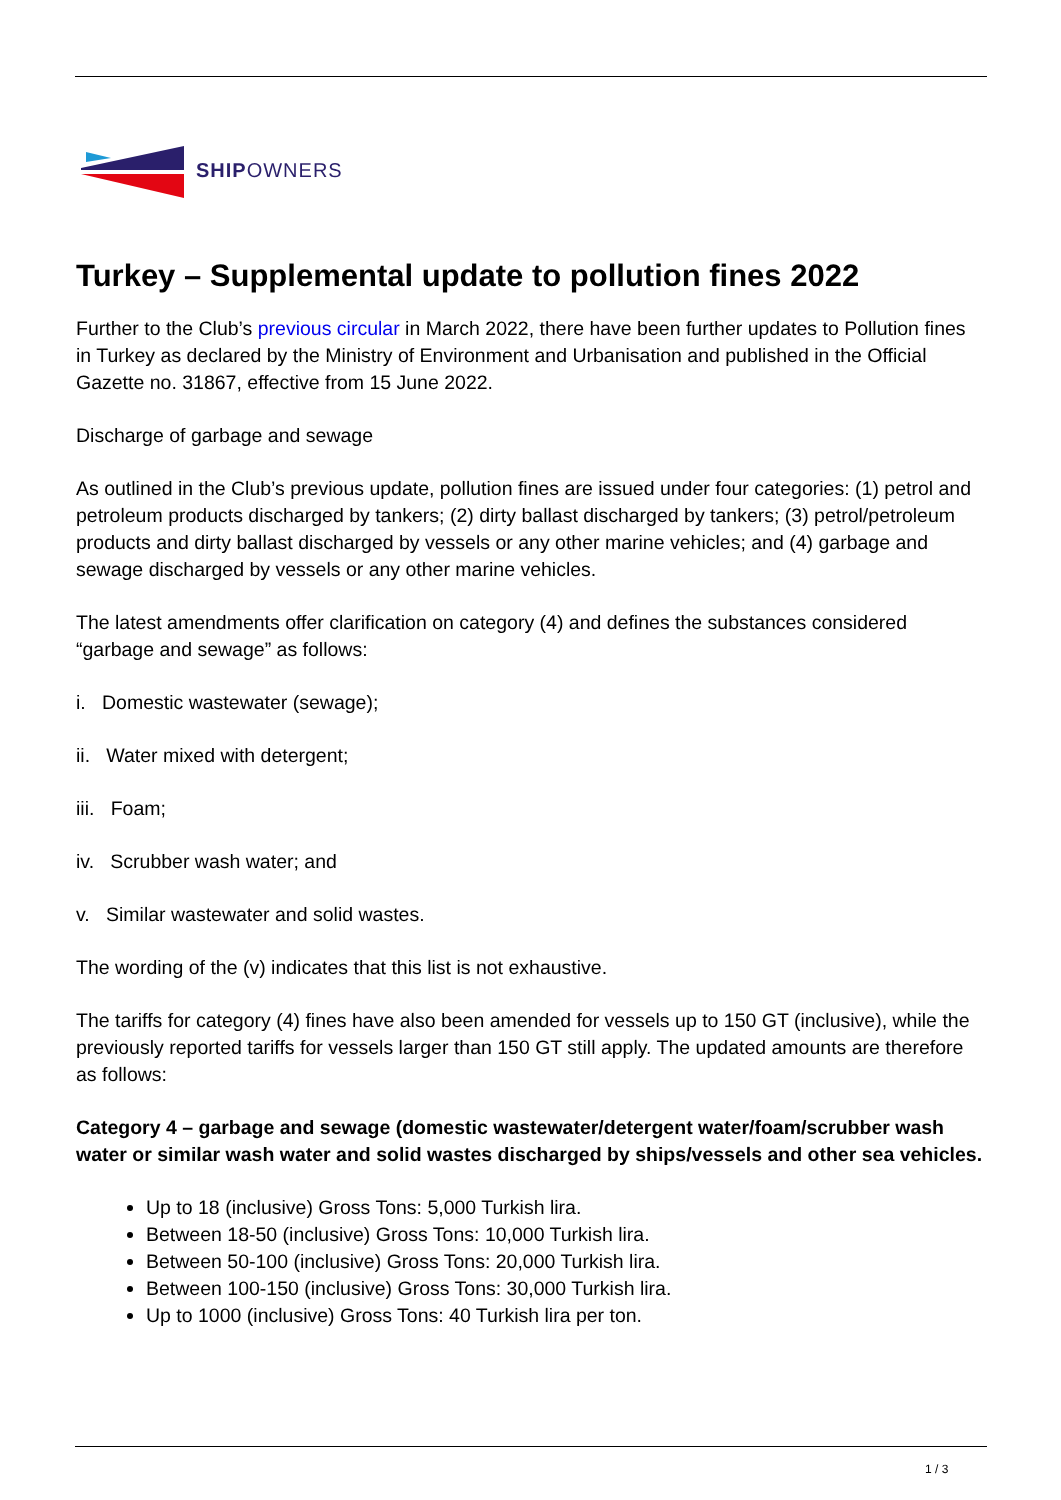SHIPOWNERS
Turkey – Supplemental update to pollution fines 2022
Further to the Club’s previous circular in March 2022, there have been further updates to Pollution fines in Turkey as declared by the Ministry of Environment and Urbanisation and published in the Official Gazette no. 31867, effective from 15 June 2022.
Discharge of garbage and sewage
As outlined in the Club’s previous update, pollution fines are issued under four categories: (1) petrol and petroleum products discharged by tankers; (2) dirty ballast discharged by tankers; (3) petrol/petroleum products and dirty ballast discharged by vessels or any other marine vehicles; and (4) garbage and sewage discharged by vessels or any other marine vehicles.
The latest amendments offer clarification on category (4) and defines the substances considered “garbage and sewage” as follows:
i. Domestic wastewater (sewage);
ii. Water mixed with detergent;
iii. Foam;
iv. Scrubber wash water; and
v. Similar wastewater and solid wastes.
The wording of the (v) indicates that this list is not exhaustive.
The tariffs for category (4) fines have also been amended for vessels up to 150 GT (inclusive), while the previously reported tariffs for vessels larger than 150 GT still apply. The updated amounts are therefore as follows:
Category 4 – garbage and sewage (domestic wastewater/detergent water/foam/scrubber wash water or similar wash water and solid wastes discharged by ships/vessels and other sea vehicles.
Up to 18 (inclusive) Gross Tons: 5,000 Turkish lira.
Between 18-50 (inclusive) Gross Tons: 10,000 Turkish lira.
Between 50-100 (inclusive) Gross Tons: 20,000 Turkish lira.
Between 100-150 (inclusive) Gross Tons: 30,000 Turkish lira.
Up to 1000 (inclusive) Gross Tons: 40 Turkish lira per ton.
1 / 3